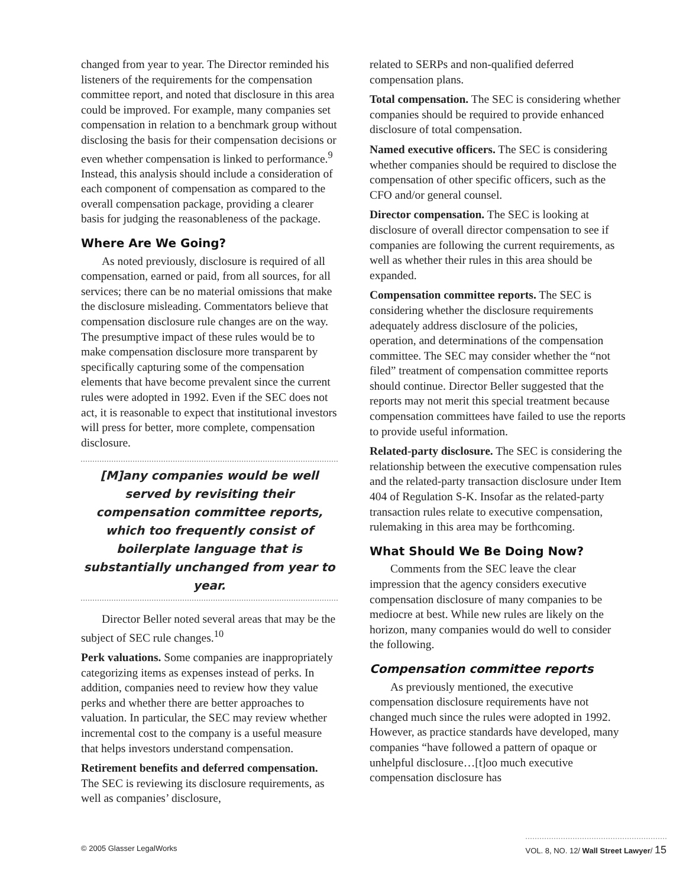changed from year to year. The Director reminded his listeners of the requirements for the compensation committee report, and noted that disclosure in this area could be improved. For example, many companies set compensation in relation to a benchmark group without disclosing the basis for their compensation decisions or even whether compensation is linked to performance.<sup>9</sup> Instead, this analysis should include a consideration of each component of compensation as compared to the overall compensation package, providing a clearer basis for judging the reasonableness of the package.
Where Are We Going?
As noted previously, disclosure is required of all compensation, earned or paid, from all sources, for all services; there can be no material omissions that make the disclosure misleading. Commentators believe that compensation disclosure rule changes are on the way. The presumptive impact of these rules would be to make compensation disclosure more transparent by specifically capturing some of the compensation elements that have become prevalent since the current rules were adopted in 1992. Even if the SEC does not act, it is reasonable to expect that institutional investors will press for better, more complete, compensation disclosure.
[M]any companies would be well served by revisiting their compensation committee reports, which too frequently consist of boilerplate language that is substantially unchanged from year to year.
Director Beller noted several areas that may be the subject of SEC rule changes.<sup>10</sup>
Perk valuations. Some companies are inappropriately categorizing items as expenses instead of perks. In addition, companies need to review how they value perks and whether there are better approaches to valuation. In particular, the SEC may review whether incremental cost to the company is a useful measure that helps investors understand compensation.
Retirement benefits and deferred compensation. The SEC is reviewing its disclosure requirements, as well as companies’ disclosure,
related to SERPs and non-qualified deferred compensation plans.
Total compensation. The SEC is considering whether companies should be required to provide enhanced disclosure of total compensation.
Named executive officers. The SEC is considering whether companies should be required to disclose the compensation of other specific officers, such as the CFO and/or general counsel.
Director compensation. The SEC is looking at disclosure of overall director compensation to see if companies are following the current requirements, as well as whether their rules in this area should be expanded.
Compensation committee reports. The SEC is considering whether the disclosure requirements adequately address disclosure of the policies, operation, and determinations of the compensation committee. The SEC may consider whether the “not filed” treatment of compensation committee reports should continue. Director Beller suggested that the reports may not merit this special treatment because compensation committees have failed to use the reports to provide useful information.
Related-party disclosure. The SEC is considering the relationship between the executive compensation rules and the related-party transaction disclosure under Item 404 of Regulation S-K. Insofar as the related-party transaction rules relate to executive compensation, rulemaking in this area may be forthcoming.
What Should We Be Doing Now?
Comments from the SEC leave the clear impression that the agency considers executive compensation disclosure of many companies to be mediocre at best. While new rules are likely on the horizon, many companies would do well to consider the following.
Compensation committee reports
As previously mentioned, the executive compensation disclosure requirements have not changed much since the rules were adopted in 1992. However, as practice standards have developed, many companies “have followed a pattern of opaque or unhelpful disclosure…[t]oo much executive compensation disclosure has
© 2005 Glasser LegalWorks VOL. 8, NO. 12/ Wall Street Lawyer/ 15